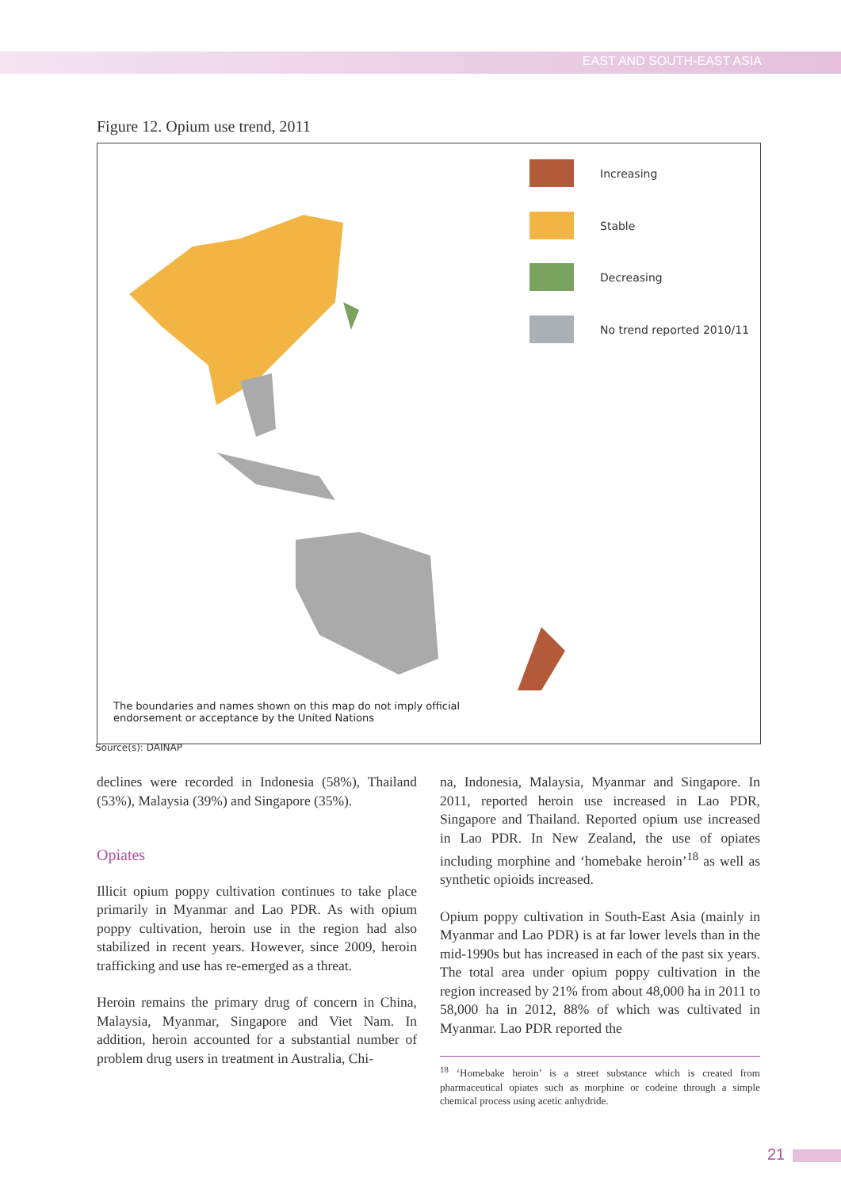EAST AND SOUTH-EAST ASIA
Figure 12. Opium use trend, 2011
Increasing
Stable
Decreasing
No trend reported 2010/11
The boundaries and names shown on this map do not imply official
endorsement or acceptance by the United Nations
Source(s): DAINAP
declines were recorded in Indonesia (58%), Thailand (53%), Malaysia (39%) and Singapore (35%).
Opiates
Illicit opium poppy cultivation continues to take place primarily in Myanmar and Lao PDR. As with opium poppy cultivation, heroin use in the region had also stabilized in recent years. However, since 2009, heroin trafficking and use has re-emerged as a threat.
Heroin remains the primary drug of concern in China, Malaysia, Myanmar, Singapore and Viet Nam. In addition, heroin accounted for a substantial number of problem drug users in treatment in Australia, Chi-
na, Indonesia, Malaysia, Myanmar and Singapore. In 2011, reported heroin use increased in Lao PDR, Singapore and Thailand. Reported opium use increased in Lao PDR. In New Zealand, the use of opiates including morphine and ‘homebake heroin’<sup>18</sup> as well as synthetic opioids increased.
Opium poppy cultivation in South-East Asia (mainly in Myanmar and Lao PDR) is at far lower levels than in the mid-1990s but has increased in each of the past six years. The total area under opium poppy cultivation in the region increased by 21% from about 48,000 ha in 2011 to 58,000 ha in 2012, 88% of which was cultivated in Myanmar. Lao PDR reported the
<sup>18</sup> ‘Homebake heroin’ is a street substance which is created from pharmaceutical opiates such as morphine or codeine through a simple chemical process using acetic anhydride.
21